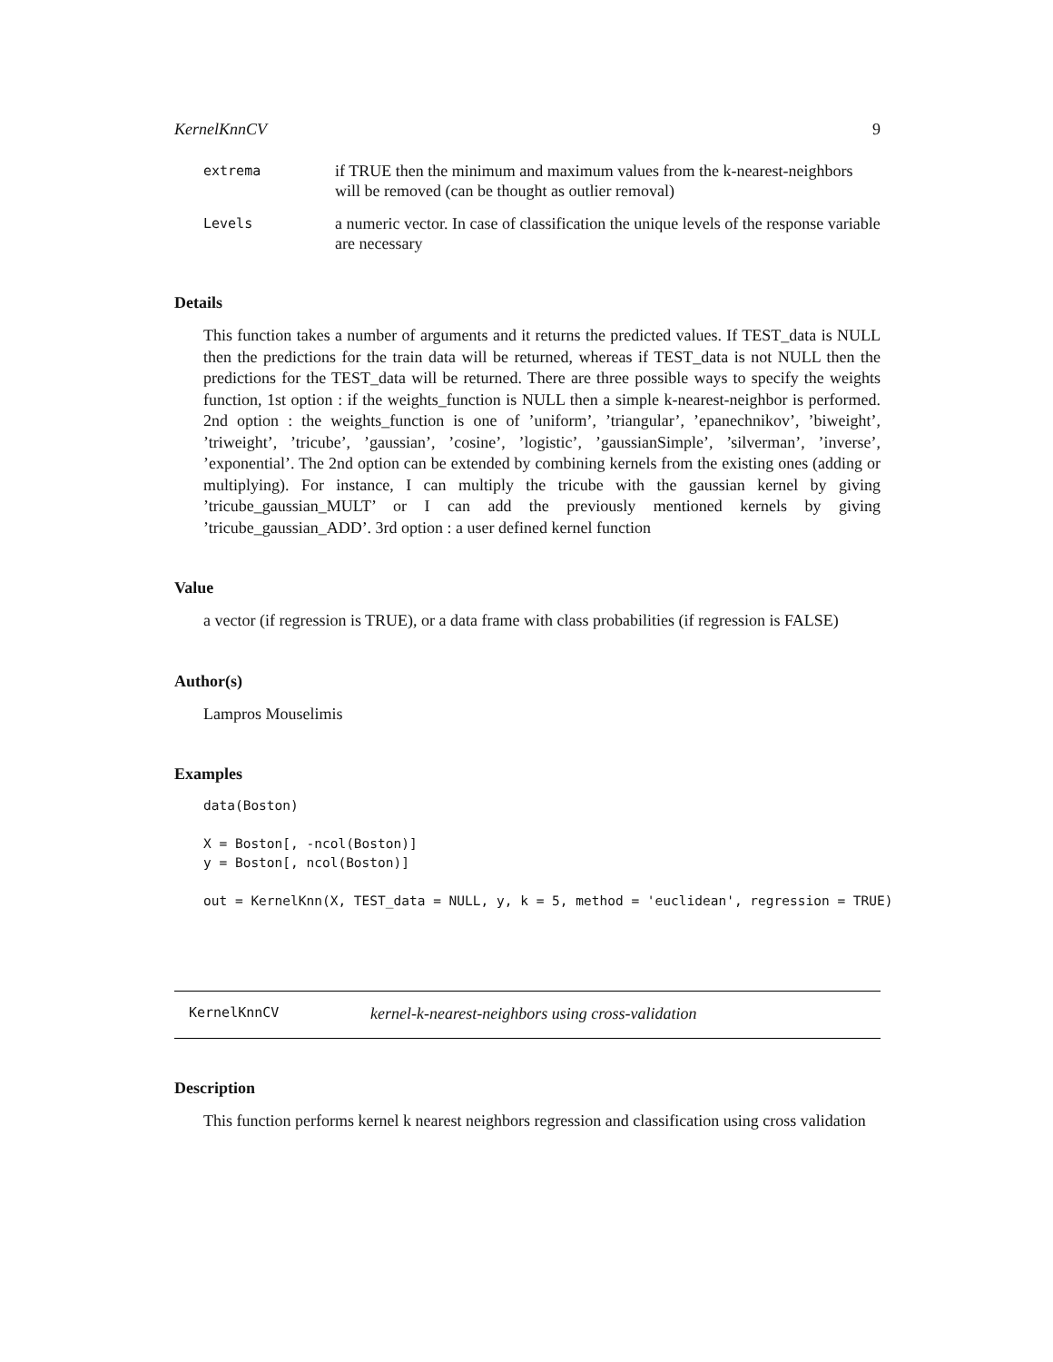KernelKnnCV 9
extrema
if TRUE then the minimum and maximum values from the k-nearest-neighbors will be removed (can be thought as outlier removal)
Levels
a numeric vector. In case of classification the unique levels of the response variable are necessary
Details
This function takes a number of arguments and it returns the predicted values. If TEST_data is NULL then the predictions for the train data will be returned, whereas if TEST_data is not NULL then the predictions for the TEST_data will be returned. There are three possible ways to specify the weights function, 1st option : if the weights_function is NULL then a simple k-nearest-neighbor is performed. 2nd option : the weights_function is one of ’uniform’, ’triangular’, ’epanechnikov’, ’biweight’, ’triweight’, ’tricube’, ’gaussian’, ’cosine’, ’logistic’, ’gaussianSimple’, ’silverman’, ’inverse’, ’exponential’. The 2nd option can be extended by combining kernels from the existing ones (adding or multiplying). For instance, I can multiply the tricube with the gaussian kernel by giving ’tricube_gaussian_MULT’ or I can add the previously mentioned kernels by giving ’tricube_gaussian_ADD’. 3rd option : a user defined kernel function
Value
a vector (if regression is TRUE), or a data frame with class probabilities (if regression is FALSE)
Author(s)
Lampros Mouselimis
Examples
data(Boston)

X = Boston[, -ncol(Boston)]
y = Boston[, ncol(Boston)]

out = KernelKnn(X, TEST_data = NULL, y, k = 5, method = 'euclidean', regression = TRUE)
KernelKnnCV kernel-k-nearest-neighbors using cross-validation
Description
This function performs kernel k nearest neighbors regression and classification using cross validation